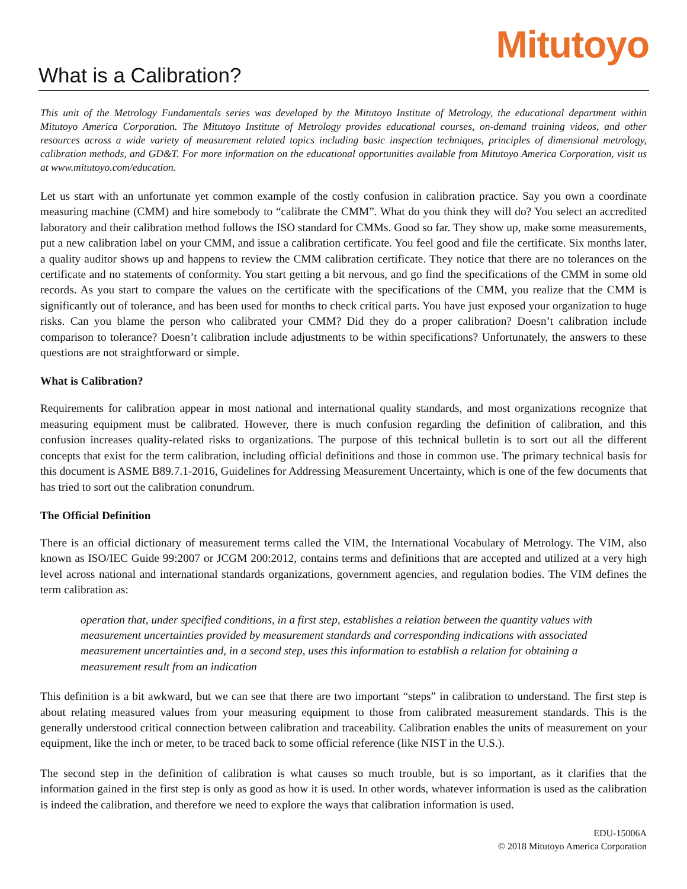What is a Calibration?
Mitutoyo
This unit of the Metrology Fundamentals series was developed by the Mitutoyo Institute of Metrology, the educational department within Mitutoyo America Corporation. The Mitutoyo Institute of Metrology provides educational courses, on-demand training videos, and other resources across a wide variety of measurement related topics including basic inspection techniques, principles of dimensional metrology, calibration methods, and GD&T. For more information on the educational opportunities available from Mitutoyo America Corporation, visit us at www.mitutoyo.com/education.
Let us start with an unfortunate yet common example of the costly confusion in calibration practice. Say you own a coordinate measuring machine (CMM) and hire somebody to “calibrate the CMM”. What do you think they will do? You select an accredited laboratory and their calibration method follows the ISO standard for CMMs. Good so far. They show up, make some measurements, put a new calibration label on your CMM, and issue a calibration certificate. You feel good and file the certificate. Six months later, a quality auditor shows up and happens to review the CMM calibration certificate. They notice that there are no tolerances on the certificate and no statements of conformity. You start getting a bit nervous, and go find the specifications of the CMM in some old records. As you start to compare the values on the certificate with the specifications of the CMM, you realize that the CMM is significantly out of tolerance, and has been used for months to check critical parts. You have just exposed your organization to huge risks. Can you blame the person who calibrated your CMM? Did they do a proper calibration? Doesn’t calibration include comparison to tolerance? Doesn’t calibration include adjustments to be within specifications? Unfortunately, the answers to these questions are not straightforward or simple.
What is Calibration?
Requirements for calibration appear in most national and international quality standards, and most organizations recognize that measuring equipment must be calibrated. However, there is much confusion regarding the definition of calibration, and this confusion increases quality-related risks to organizations. The purpose of this technical bulletin is to sort out all the different concepts that exist for the term calibration, including official definitions and those in common use. The primary technical basis for this document is ASME B89.7.1-2016, Guidelines for Addressing Measurement Uncertainty, which is one of the few documents that has tried to sort out the calibration conundrum.
The Official Definition
There is an official dictionary of measurement terms called the VIM, the International Vocabulary of Metrology. The VIM, also known as ISO/IEC Guide 99:2007 or JCGM 200:2012, contains terms and definitions that are accepted and utilized at a very high level across national and international standards organizations, government agencies, and regulation bodies. The VIM defines the term calibration as:
operation that, under specified conditions, in a first step, establishes a relation between the quantity values with measurement uncertainties provided by measurement standards and corresponding indications with associated measurement uncertainties and, in a second step, uses this information to establish a relation for obtaining a measurement result from an indication
This definition is a bit awkward, but we can see that there are two important “steps” in calibration to understand. The first step is about relating measured values from your measuring equipment to those from calibrated measurement standards. This is the generally understood critical connection between calibration and traceability. Calibration enables the units of measurement on your equipment, like the inch or meter, to be traced back to some official reference (like NIST in the U.S.).
The second step in the definition of calibration is what causes so much trouble, but is so important, as it clarifies that the information gained in the first step is only as good as how it is used. In other words, whatever information is used as the calibration is indeed the calibration, and therefore we need to explore the ways that calibration information is used.
EDU-15006A
© 2018 Mitutoyo America Corporation